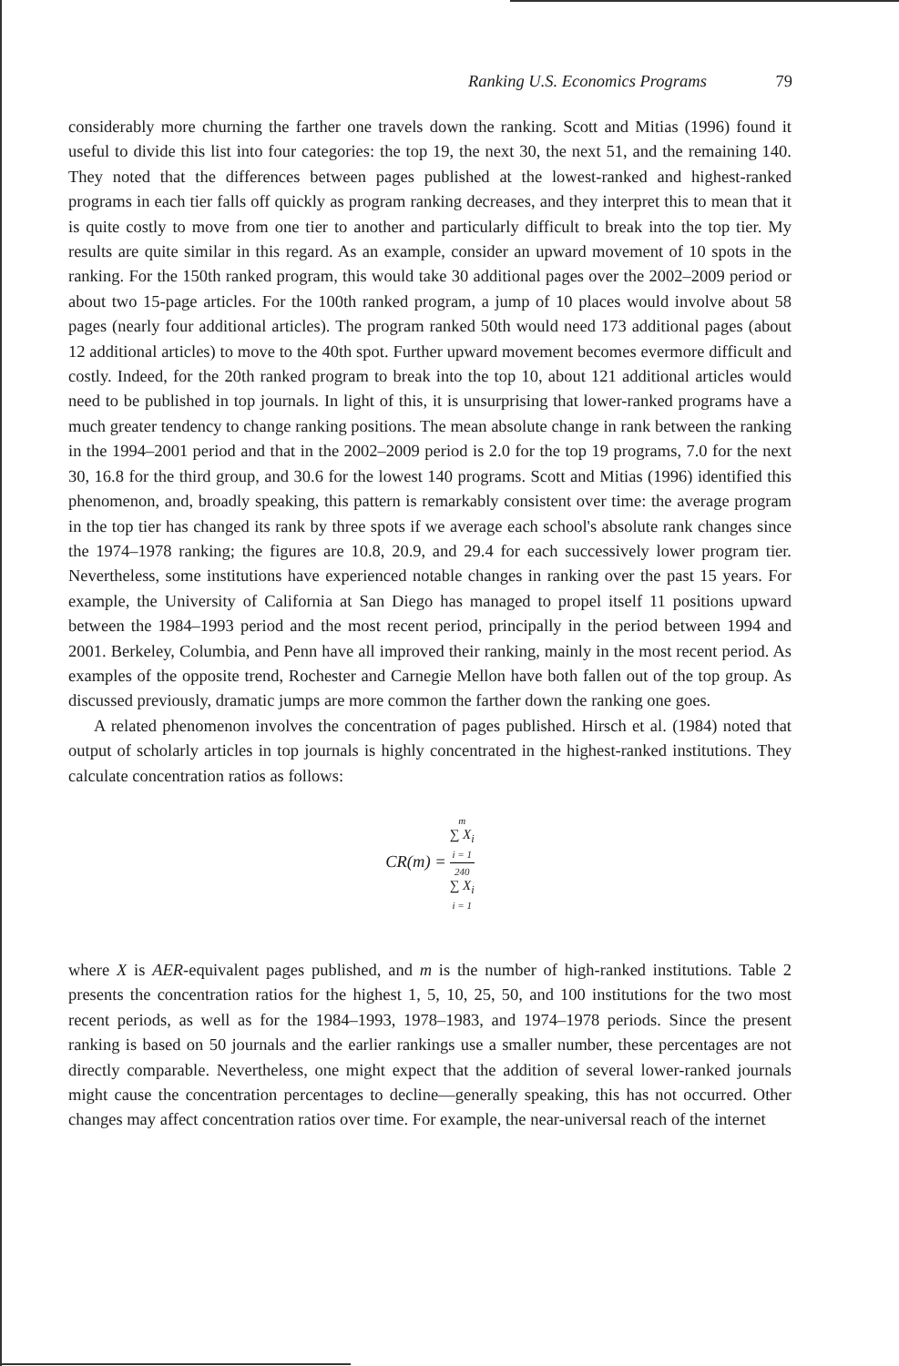Ranking U.S. Economics Programs 79
considerably more churning the farther one travels down the ranking. Scott and Mitias (1996) found it useful to divide this list into four categories: the top 19, the next 30, the next 51, and the remaining 140. They noted that the differences between pages published at the lowest-ranked and highest-ranked programs in each tier falls off quickly as program ranking decreases, and they interpret this to mean that it is quite costly to move from one tier to another and particularly difficult to break into the top tier. My results are quite similar in this regard. As an example, consider an upward movement of 10 spots in the ranking. For the 150th ranked program, this would take 30 additional pages over the 2002–2009 period or about two 15-page articles. For the 100th ranked program, a jump of 10 places would involve about 58 pages (nearly four additional articles). The program ranked 50th would need 173 additional pages (about 12 additional articles) to move to the 40th spot. Further upward movement becomes evermore difficult and costly. Indeed, for the 20th ranked program to break into the top 10, about 121 additional articles would need to be published in top journals. In light of this, it is unsurprising that lower-ranked programs have a much greater tendency to change ranking positions. The mean absolute change in rank between the ranking in the 1994–2001 period and that in the 2002–2009 period is 2.0 for the top 19 programs, 7.0 for the next 30, 16.8 for the third group, and 30.6 for the lowest 140 programs. Scott and Mitias (1996) identified this phenomenon, and, broadly speaking, this pattern is remarkably consistent over time: the average program in the top tier has changed its rank by three spots if we average each school's absolute rank changes since the 1974–1978 ranking; the figures are 10.8, 20.9, and 29.4 for each successively lower program tier. Nevertheless, some institutions have experienced notable changes in ranking over the past 15 years. For example, the University of California at San Diego has managed to propel itself 11 positions upward between the 1984–1993 period and the most recent period, principally in the period between 1994 and 2001. Berkeley, Columbia, and Penn have all improved their ranking, mainly in the most recent period. As examples of the opposite trend, Rochester and Carnegie Mellon have both fallen out of the top group. As discussed previously, dramatic jumps are more common the farther down the ranking one goes.
A related phenomenon involves the concentration of pages published. Hirsch et al. (1984) noted that output of scholarly articles in top journals is highly concentrated in the highest-ranked institutions. They calculate concentration ratios as follows:
CR(m) = m
∑ X<sub>i</sub>
i = 1 240
∑ X<sub>i</sub>
i = 1
where X is AER-equivalent pages published, and m is the number of high-ranked institutions. Table 2 presents the concentration ratios for the highest 1, 5, 10, 25, 50, and 100 institutions for the two most recent periods, as well as for the 1984–1993, 1978–1983, and 1974–1978 periods. Since the present ranking is based on 50 journals and the earlier rankings use a smaller number, these percentages are not directly comparable. Nevertheless, one might expect that the addition of several lower-ranked journals might cause the concentration percentages to decline—generally speaking, this has not occurred. Other changes may affect concentration ratios over time. For example, the near-universal reach of the internet